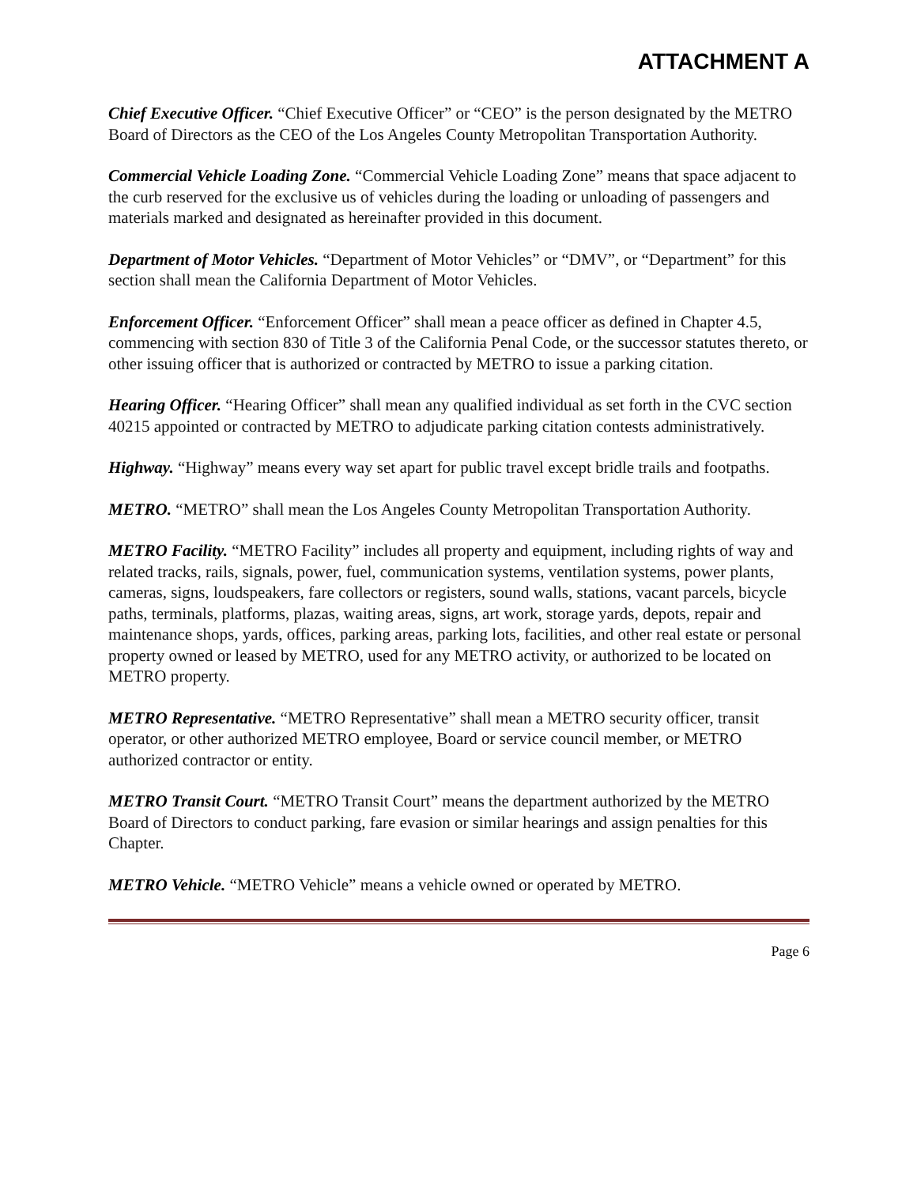ATTACHMENT A
Chief Executive Officer. “Chief Executive Officer” or “CEO” is the person designated by the METRO Board of Directors as the CEO of the Los Angeles County Metropolitan Transportation Authority.
Commercial Vehicle Loading Zone. “Commercial Vehicle Loading Zone” means that space adjacent to the curb reserved for the exclusive us of vehicles during the loading or unloading of passengers and materials marked and designated as hereinafter provided in this document.
Department of Motor Vehicles. “Department of Motor Vehicles” or “DMV”, or “Department” for this section shall mean the California Department of Motor Vehicles.
Enforcement Officer. “Enforcement Officer” shall mean a peace officer as defined in Chapter 4.5, commencing with section 830 of Title 3 of the California Penal Code, or the successor statutes thereto, or other issuing officer that is authorized or contracted by METRO to issue a parking citation.
Hearing Officer. “Hearing Officer” shall mean any qualified individual as set forth in the CVC section 40215 appointed or contracted by METRO to adjudicate parking citation contests administratively.
Highway. “Highway” means every way set apart for public travel except bridle trails and footpaths.
METRO. “METRO” shall mean the Los Angeles County Metropolitan Transportation Authority.
METRO Facility. “METRO Facility” includes all property and equipment, including rights of way and related tracks, rails, signals, power, fuel, communication systems, ventilation systems, power plants, cameras, signs, loudspeakers, fare collectors or registers, sound walls, stations, vacant parcels, bicycle paths, terminals, platforms, plazas, waiting areas, signs, art work, storage yards, depots, repair and maintenance shops, yards, offices, parking areas, parking lots, facilities, and other real estate or personal property owned or leased by METRO, used for any METRO activity, or authorized to be located on METRO property.
METRO Representative. “METRO Representative” shall mean a METRO security officer, transit operator, or other authorized METRO employee, Board or service council member, or METRO authorized contractor or entity.
METRO Transit Court. “METRO Transit Court” means the department authorized by the METRO Board of Directors to conduct parking, fare evasion or similar hearings and assign penalties for this Chapter.
METRO Vehicle. “METRO Vehicle” means a vehicle owned or operated by METRO.
Page 6